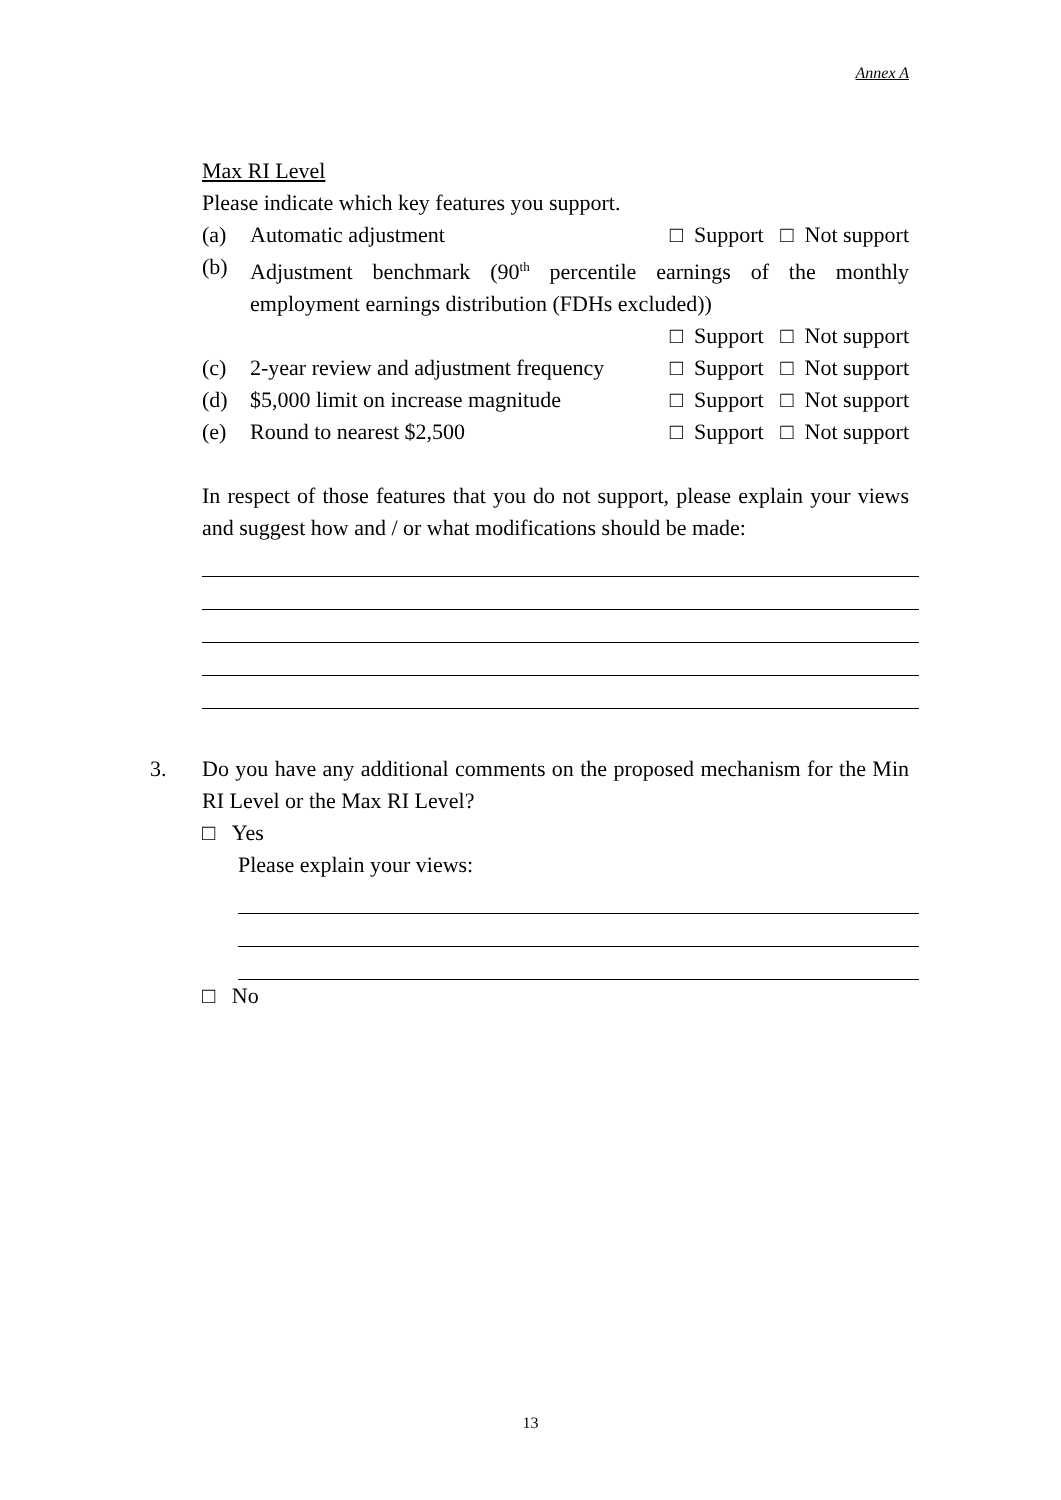Annex A
Max RI Level
Please indicate which key features you support.
(a) Automatic adjustment □ Support □ Not support
(b) Adjustment benchmark (90<sup>th</sup> percentile earnings of the monthly employment earnings distribution (FDHs excluded))
□ Support □ Not support
(c) 2-year review and adjustment frequency □ Support □ Not support
(d) $5,000 limit on increase magnitude □ Support □ Not support
(e) Round to nearest $2,500 □ Support □ Not support
In respect of those features that you do not support, please explain your views and suggest how and / or what modifications should be made:
3.
Do you have any additional comments on the proposed mechanism for the Min RI Level or the Max RI Level?
□ Yes
Please explain your views:
□ No
13